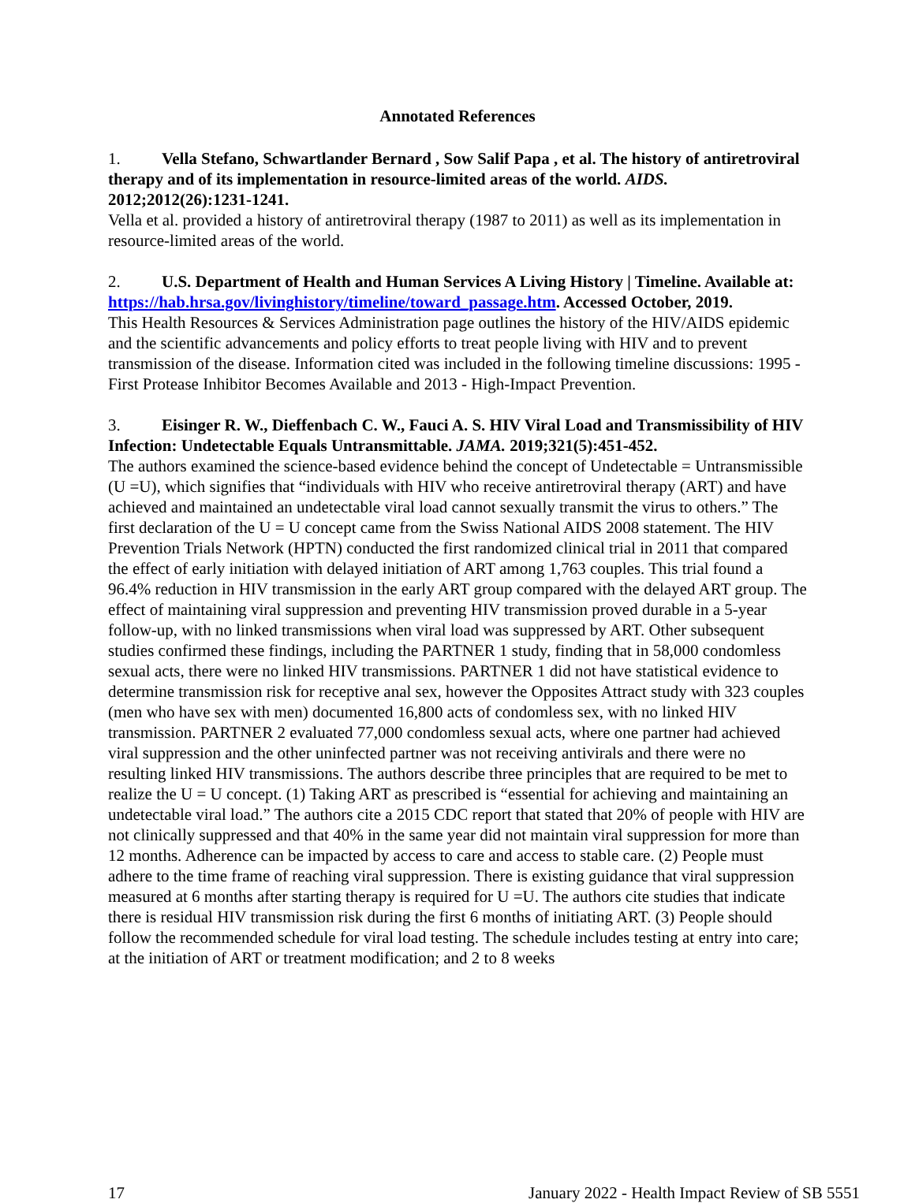Annotated References
1. Vella Stefano, Schwartlander Bernard , Sow Salif Papa , et al. The history of antiretroviral therapy and of its implementation in resource-limited areas of the world. AIDS. 2012;2012(26):1231-1241.
Vella et al. provided a history of antiretroviral therapy (1987 to 2011) as well as its implementation in resource-limited areas of the world.
2. U.S. Department of Health and Human Services A Living History | Timeline. Available at: https://hab.hrsa.gov/livinghistory/timeline/toward_passage.htm. Accessed October, 2019.
This Health Resources & Services Administration page outlines the history of the HIV/AIDS epidemic and the scientific advancements and policy efforts to treat people living with HIV and to prevent transmission of the disease. Information cited was included in the following timeline discussions: 1995 - First Protease Inhibitor Becomes Available and 2013 - High-Impact Prevention.
3. Eisinger R. W., Dieffenbach C. W., Fauci A. S. HIV Viral Load and Transmissibility of HIV Infection: Undetectable Equals Untransmittable. JAMA. 2019;321(5):451-452.
The authors examined the science-based evidence behind the concept of Undetectable = Untransmissible (U =U), which signifies that “individuals with HIV who receive antiretroviral therapy (ART) and have achieved and maintained an undetectable viral load cannot sexually transmit the virus to others.” The first declaration of the U = U concept came from the Swiss National AIDS 2008 statement. The HIV Prevention Trials Network (HPTN) conducted the first randomized clinical trial in 2011 that compared the effect of early initiation with delayed initiation of ART among 1,763 couples. This trial found a 96.4% reduction in HIV transmission in the early ART group compared with the delayed ART group. The effect of maintaining viral suppression and preventing HIV transmission proved durable in a 5-year follow-up, with no linked transmissions when viral load was suppressed by ART. Other subsequent studies confirmed these findings, including the PARTNER 1 study, finding that in 58,000 condomless sexual acts, there were no linked HIV transmissions. PARTNER 1 did not have statistical evidence to determine transmission risk for receptive anal sex, however the Opposites Attract study with 323 couples (men who have sex with men) documented 16,800 acts of condomless sex, with no linked HIV transmission. PARTNER 2 evaluated 77,000 condomless sexual acts, where one partner had achieved viral suppression and the other uninfected partner was not receiving antivirals and there were no resulting linked HIV transmissions. The authors describe three principles that are required to be met to realize the U = U concept. (1) Taking ART as prescribed is “essential for achieving and maintaining an undetectable viral load.” The authors cite a 2015 CDC report that stated that 20% of people with HIV are not clinically suppressed and that 40% in the same year did not maintain viral suppression for more than 12 months. Adherence can be impacted by access to care and access to stable care. (2) People must adhere to the time frame of reaching viral suppression. There is existing guidance that viral suppression measured at 6 months after starting therapy is required for U =U. The authors cite studies that indicate there is residual HIV transmission risk during the first 6 months of initiating ART. (3) People should follow the recommended schedule for viral load testing. The schedule includes testing at entry into care; at the initiation of ART or treatment modification; and 2 to 8 weeks
17 January 2022 - Health Impact Review of SB 5551